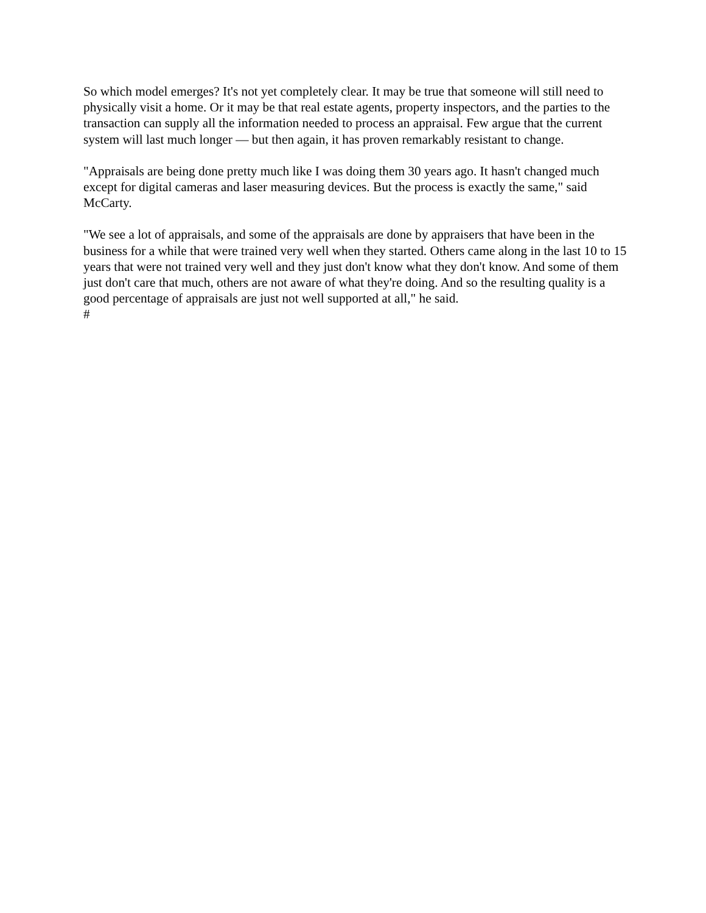So which model emerges? It's not yet completely clear. It may be true that someone will still need to physically visit a home. Or it may be that real estate agents, property inspectors, and the parties to the transaction can supply all the information needed to process an appraisal. Few argue that the current system will last much longer — but then again, it has proven remarkably resistant to change.
"Appraisals are being done pretty much like I was doing them 30 years ago. It hasn't changed much except for digital cameras and laser measuring devices. But the process is exactly the same," said McCarty.
"We see a lot of appraisals, and some of the appraisals are done by appraisers that have been in the business for a while that were trained very well when they started. Others came along in the last 10 to 15 years that were not trained very well and they just don't know what they don't know. And some of them just don't care that much, others are not aware of what they're doing. And so the resulting quality is a good percentage of appraisals are just not well supported at all," he said.
#